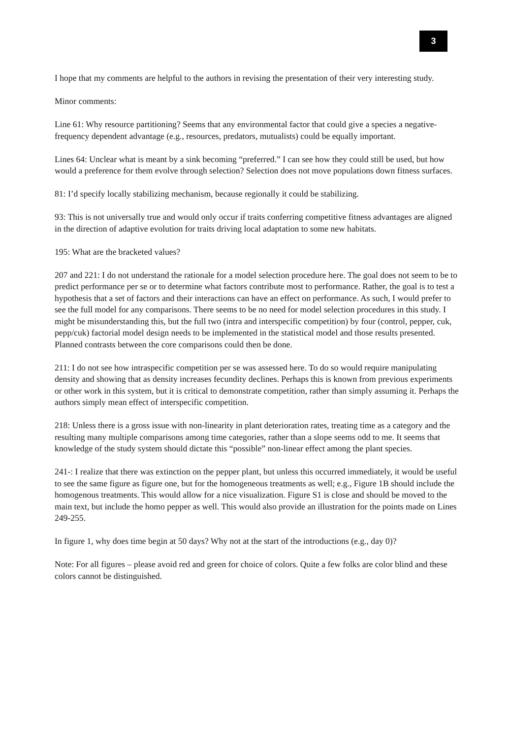3
I hope that my comments are helpful to the authors in revising the presentation of their very interesting study.
Minor comments:
Line 61: Why resource partitioning? Seems that any environmental factor that could give a species a negative-frequency dependent advantage (e.g., resources, predators, mutualists) could be equally important.
Lines 64: Unclear what is meant by a sink becoming “preferred.” I can see how they could still be used, but how would a preference for them evolve through selection? Selection does not move populations down fitness surfaces.
81: I’d specify locally stabilizing mechanism, because regionally it could be stabilizing.
93: This is not universally true and would only occur if traits conferring competitive fitness advantages are aligned in the direction of adaptive evolution for traits driving local adaptation to some new habitats.
195: What are the bracketed values?
207 and 221: I do not understand the rationale for a model selection procedure here. The goal does not seem to be to predict performance per se or to determine what factors contribute most to performance. Rather, the goal is to test a hypothesis that a set of factors and their interactions can have an effect on performance. As such, I would prefer to see the full model for any comparisons. There seems to be no need for model selection procedures in this study. I might be misunderstanding this, but the full two (intra and interspecific competition) by four (control, pepper, cuk, pepp/cuk) factorial model design needs to be implemented in the statistical model and those results presented. Planned contrasts between the core comparisons could then be done.
211: I do not see how intraspecific competition per se was assessed here. To do so would require manipulating density and showing that as density increases fecundity declines. Perhaps this is known from previous experiments or other work in this system, but it is critical to demonstrate competition, rather than simply assuming it. Perhaps the authors simply mean effect of interspecific competition.
218: Unless there is a gross issue with non-linearity in plant deterioration rates, treating time as a category and the resulting many multiple comparisons among time categories, rather than a slope seems odd to me. It seems that knowledge of the study system should dictate this “possible” non-linear effect among the plant species.
241-: I realize that there was extinction on the pepper plant, but unless this occurred immediately, it would be useful to see the same figure as figure one, but for the homogeneous treatments as well; e.g., Figure 1B should include the homogenous treatments. This would allow for a nice visualization. Figure S1 is close and should be moved to the main text, but include the homo pepper as well. This would also provide an illustration for the points made on Lines 249-255.
In figure 1, why does time begin at 50 days? Why not at the start of the introductions (e.g., day 0)?
Note: For all figures – please avoid red and green for choice of colors. Quite a few folks are color blind and these colors cannot be distinguished.